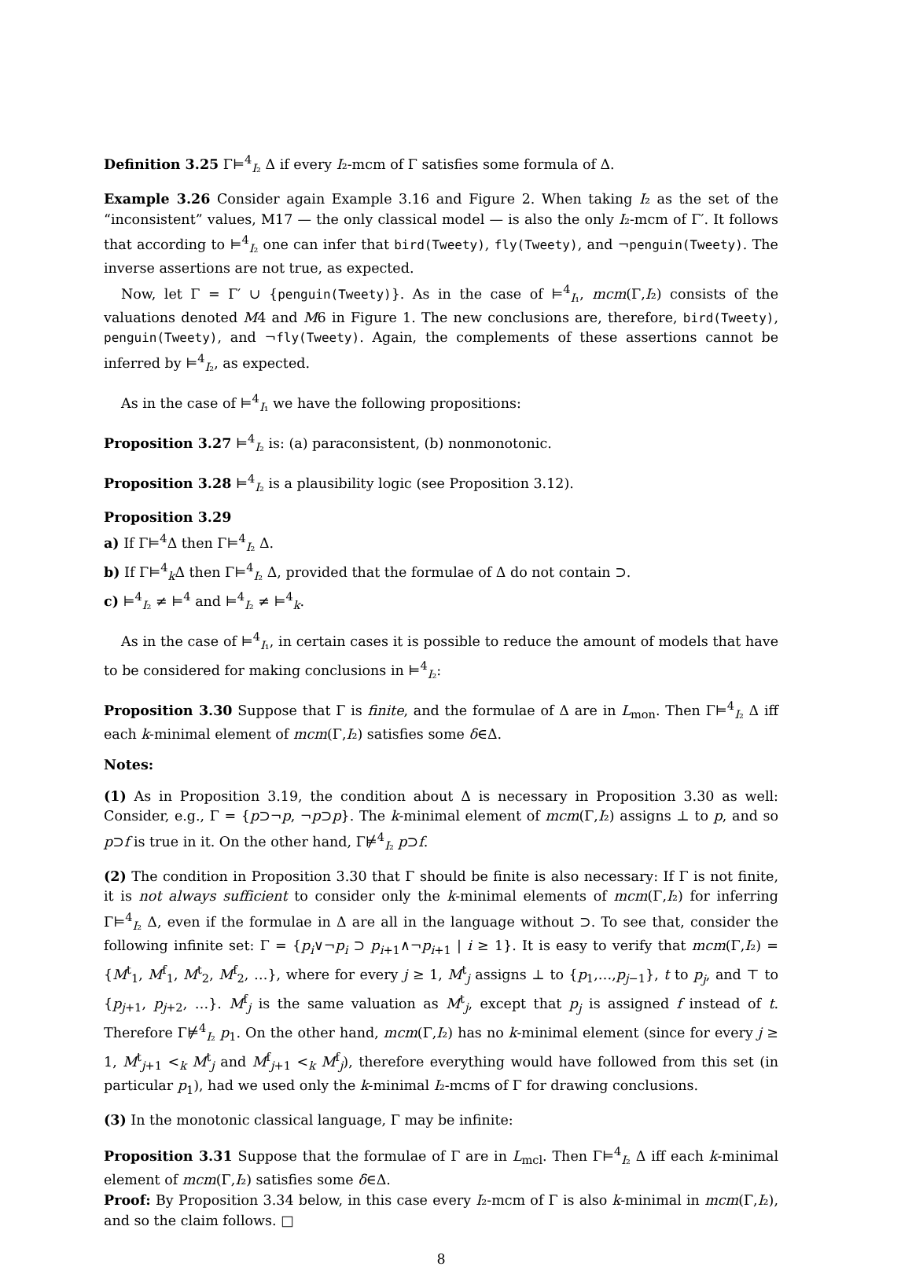Definition 3.25 Γ⊨<sup>4</sup><sub>I₂</sub> Δ if every I₂-mcm of Γ satisfies some formula of Δ.
Example 3.26 Consider again Example 3.16 and Figure 2. When taking I₂ as the set of the “inconsistent” values, M17 — the only classical model — is also the only I₂-mcm of Γ′. It follows that according to ⊨<sup>4</sup><sub>I₂</sub> one can infer that bird(Tweety), fly(Tweety), and ¬penguin(Tweety). The inverse assertions are not true, as expected.
Now, let Γ = Γ′ ∪ {penguin(Tweety)}. As in the case of ⊨<sup>4</sup><sub>I₁</sub>, mcm(Γ,I₂) consists of the valuations denoted M4 and M6 in Figure 1. The new conclusions are, therefore, bird(Tweety), penguin(Tweety), and ¬fly(Tweety). Again, the complements of these assertions cannot be inferred by ⊨<sup>4</sup><sub>I₂</sub>, as expected.
As in the case of ⊨<sup>4</sup><sub>I₁</sub> we have the following propositions:
Proposition 3.27 ⊨<sup>4</sup><sub>I₂</sub> is: (a) paraconsistent, (b) nonmonotonic.
Proposition 3.28 ⊨<sup>4</sup><sub>I₂</sub> is a plausibility logic (see Proposition 3.12).
Proposition 3.29
a) If Γ⊨<sup>4</sup>Δ then Γ⊨<sup>4</sup><sub>I₂</sub> Δ.
b) If Γ⊨<sup>4</sup><sub>k</sub>Δ then Γ⊨<sup>4</sup><sub>I₂</sub> Δ, provided that the formulae of Δ do not contain ⊃.
c) ⊨<sup>4</sup><sub>I₂</sub> ≠ ⊨<sup>4</sup> and ⊨<sup>4</sup><sub>I₂</sub> ≠ ⊨<sup>4</sup><sub>k</sub>.
As in the case of ⊨<sup>4</sup><sub>I₁</sub>, in certain cases it is possible to reduce the amount of models that have to be considered for making conclusions in ⊨<sup>4</sup><sub>I₂</sub>:
Proposition 3.30 Suppose that Γ is finite, and the formulae of Δ are in L<sub>mon</sub>. Then Γ⊨<sup>4</sup><sub>I₂</sub> Δ iff each k-minimal element of mcm(Γ,I₂) satisfies some δ∈Δ.
Notes:
(1) As in Proposition 3.19, the condition about Δ is necessary in Proposition 3.30 as well: Consider, e.g., Γ = {p⊃¬p, ¬p⊃p}. The k-minimal element of mcm(Γ,I₂) assigns ⊥ to p, and so p⊃f is true in it. On the other hand, Γ⊭<sup>4</sup><sub>I₂</sub> p⊃f.
(2) The condition in Proposition 3.30 that Γ should be finite is also necessary: If Γ is not finite, it is not always sufficient to consider only the k-minimal elements of mcm(Γ,I₂) for inferring Γ⊨<sup>4</sup><sub>I₂</sub> Δ, even if the formulae in Δ are all in the language without ⊃. To see that, consider the following infinite set: Γ = {p<sub>i</sub>∨¬p<sub>i</sub> ⊃ p<sub>i+1</sub>∧¬p<sub>i+1</sub> | i ≥ 1}. It is easy to verify that mcm(Γ,I₂) = {M<sup>t</sup><sub>1</sub>, M<sup>f</sup><sub>1</sub>, M<sup>t</sup><sub>2</sub>, M<sup>f</sup><sub>2</sub>, …}, where for every j ≥ 1, M<sup>t</sup><sub>j</sub> assigns ⊥ to {p<sub>1</sub>,…,p<sub>j−1</sub>}, t to p<sub>j</sub>, and ⊤ to {p<sub>j+1</sub>, p<sub>j+2</sub>, …}. M<sup>f</sup><sub>j</sub> is the same valuation as M<sup>t</sup><sub>j</sub>, except that p<sub>j</sub> is assigned f instead of t. Therefore Γ⊭<sup>4</sup><sub>I₂</sub> p<sub>1</sub>. On the other hand, mcm(Γ,I₂) has no k-minimal element (since for every j ≥ 1, M<sup>t</sup><sub>j+1</sub> <<sub>k</sub> M<sup>t</sup><sub>j</sub> and M<sup>f</sup><sub>j+1</sub> <<sub>k</sub> M<sup>f</sup><sub>j</sub>), therefore everything would have followed from this set (in particular p<sub>1</sub>), had we used only the k-minimal I₂-mcms of Γ for drawing conclusions.
(3) In the monotonic classical language, Γ may be infinite:
Proposition 3.31 Suppose that the formulae of Γ are in L<sub>mcl</sub>. Then Γ⊨<sup>4</sup><sub>I₂</sub> Δ iff each k-minimal element of mcm(Γ,I₂) satisfies some δ∈Δ.
Proof: By Proposition 3.34 below, in this case every I₂-mcm of Γ is also k-minimal in mcm(Γ,I₂), and so the claim follows. □
8